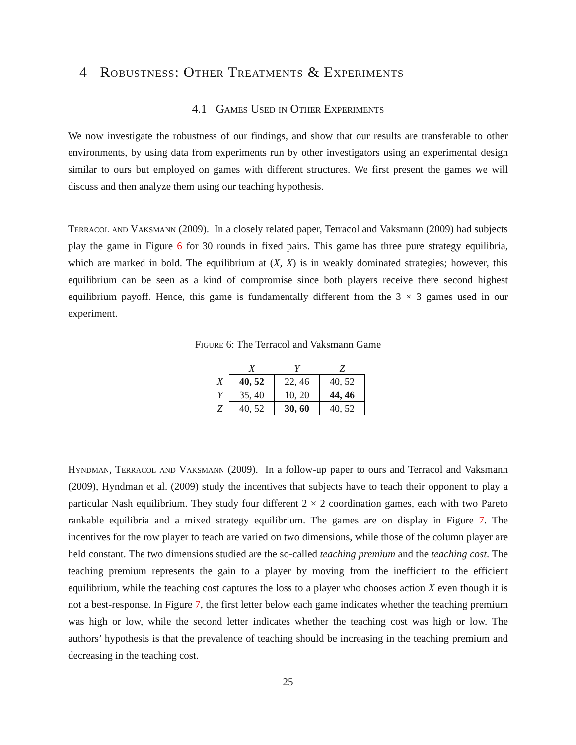4 Robustness: Other Treatments & Experiments
4.1 Games Used in Other Experiments
We now investigate the robustness of our findings, and show that our results are transferable to other environments, by using data from experiments run by other investigators using an experimental design similar to ours but employed on games with different structures. We first present the games we will discuss and then analyze them using our teaching hypothesis.
Terracol and Vaksmann (2009). In a closely related paper, Terracol and Vaksmann (2009) had subjects play the game in Figure 6 for 30 rounds in fixed pairs. This game has three pure strategy equilibria, which are marked in bold. The equilibrium at (X, X) is in weakly dominated strategies; however, this equilibrium can be seen as a kind of compromise since both players receive there second highest equilibrium payoff. Hence, this game is fundamentally different from the 3 × 3 games used in our experiment.
Figure 6: The Terracol and Vaksmann Game
| | X | Y | Z |
| --- | --- | --- | --- |
| X | 40, 52 | 22, 46 | 40, 52 |
| Y | 35, 40 | 10, 20 | 44, 46 |
| Z | 40, 52 | 30, 60 | 40, 52 |
Hyndman, Terracol and Vaksmann (2009). In a follow-up paper to ours and Terracol and Vaksmann (2009), Hyndman et al. (2009) study the incentives that subjects have to teach their opponent to play a particular Nash equilibrium. They study four different 2 × 2 coordination games, each with two Pareto rankable equilibria and a mixed strategy equilibrium. The games are on display in Figure 7. The incentives for the row player to teach are varied on two dimensions, while those of the column player are held constant. The two dimensions studied are the so-called teaching premium and the teaching cost. The teaching premium represents the gain to a player by moving from the inefficient to the efficient equilibrium, while the teaching cost captures the loss to a player who chooses action X even though it is not a best-response. In Figure 7, the first letter below each game indicates whether the teaching premium was high or low, while the second letter indicates whether the teaching cost was high or low. The authors’ hypothesis is that the prevalence of teaching should be increasing in the teaching premium and decreasing in the teaching cost.
25